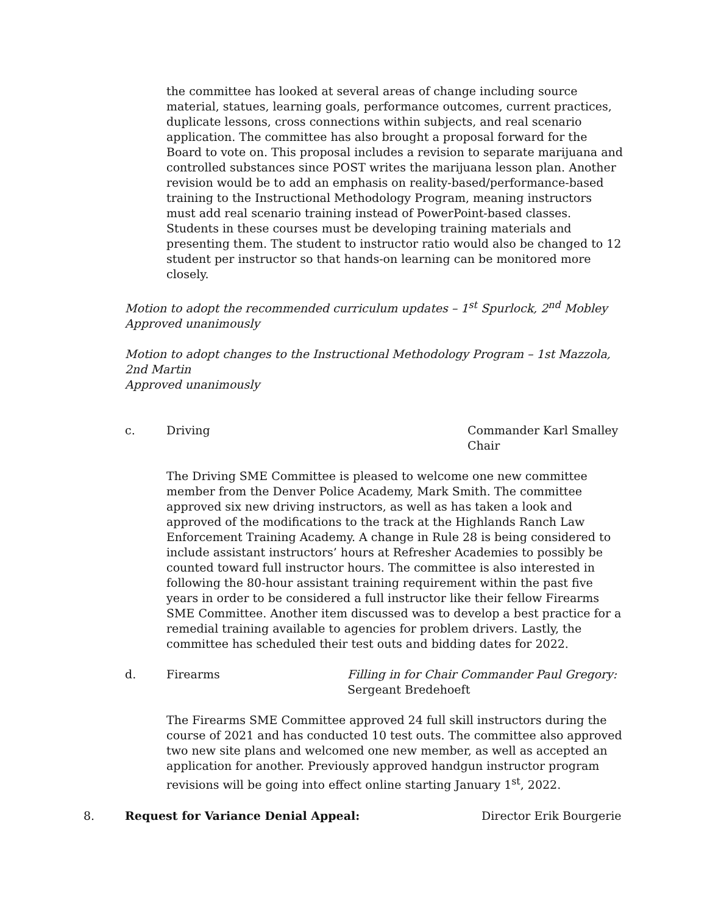the committee has looked at several areas of change including source material, statues, learning goals, performance outcomes, current practices, duplicate lessons, cross connections within subjects, and real scenario application. The committee has also brought a proposal forward for the Board to vote on. This proposal includes a revision to separate marijuana and controlled substances since POST writes the marijuana lesson plan. Another revision would be to add an emphasis on reality-based/performance-based training to the Instructional Methodology Program, meaning instructors must add real scenario training instead of PowerPoint-based classes. Students in these courses must be developing training materials and presenting them. The student to instructor ratio would also be changed to 12 student per instructor so that hands-on learning can be monitored more closely.
Motion to adopt the recommended curriculum updates – 1<sup>st</sup> Spurlock, 2<sup>nd</sup> Mobley
Approved unanimously
Motion to adopt changes to the Instructional Methodology Program – 1st Mazzola, 2nd Martin
Approved unanimously
c. Driving Commander Karl Smalley
Chair
The Driving SME Committee is pleased to welcome one new committee member from the Denver Police Academy, Mark Smith. The committee approved six new driving instructors, as well as has taken a look and approved of the modifications to the track at the Highlands Ranch Law Enforcement Training Academy. A change in Rule 28 is being considered to include assistant instructors’ hours at Refresher Academies to possibly be counted toward full instructor hours. The committee is also interested in following the 80-hour assistant training requirement within the past five years in order to be considered a full instructor like their fellow Firearms SME Committee. Another item discussed was to develop a best practice for a remedial training available to agencies for problem drivers. Lastly, the committee has scheduled their test outs and bidding dates for 2022.
d. Firearms Filling in for Chair Commander Paul Gregory:
Sergeant Bredehoeft
The Firearms SME Committee approved 24 full skill instructors during the course of 2021 and has conducted 10 test outs. The committee also approved two new site plans and welcomed one new member, as well as accepted an application for another. Previously approved handgun instructor program revisions will be going into effect online starting January 1<sup>st</sup>, 2022.
8. Request for Variance Denial Appeal: Director Erik Bourgerie